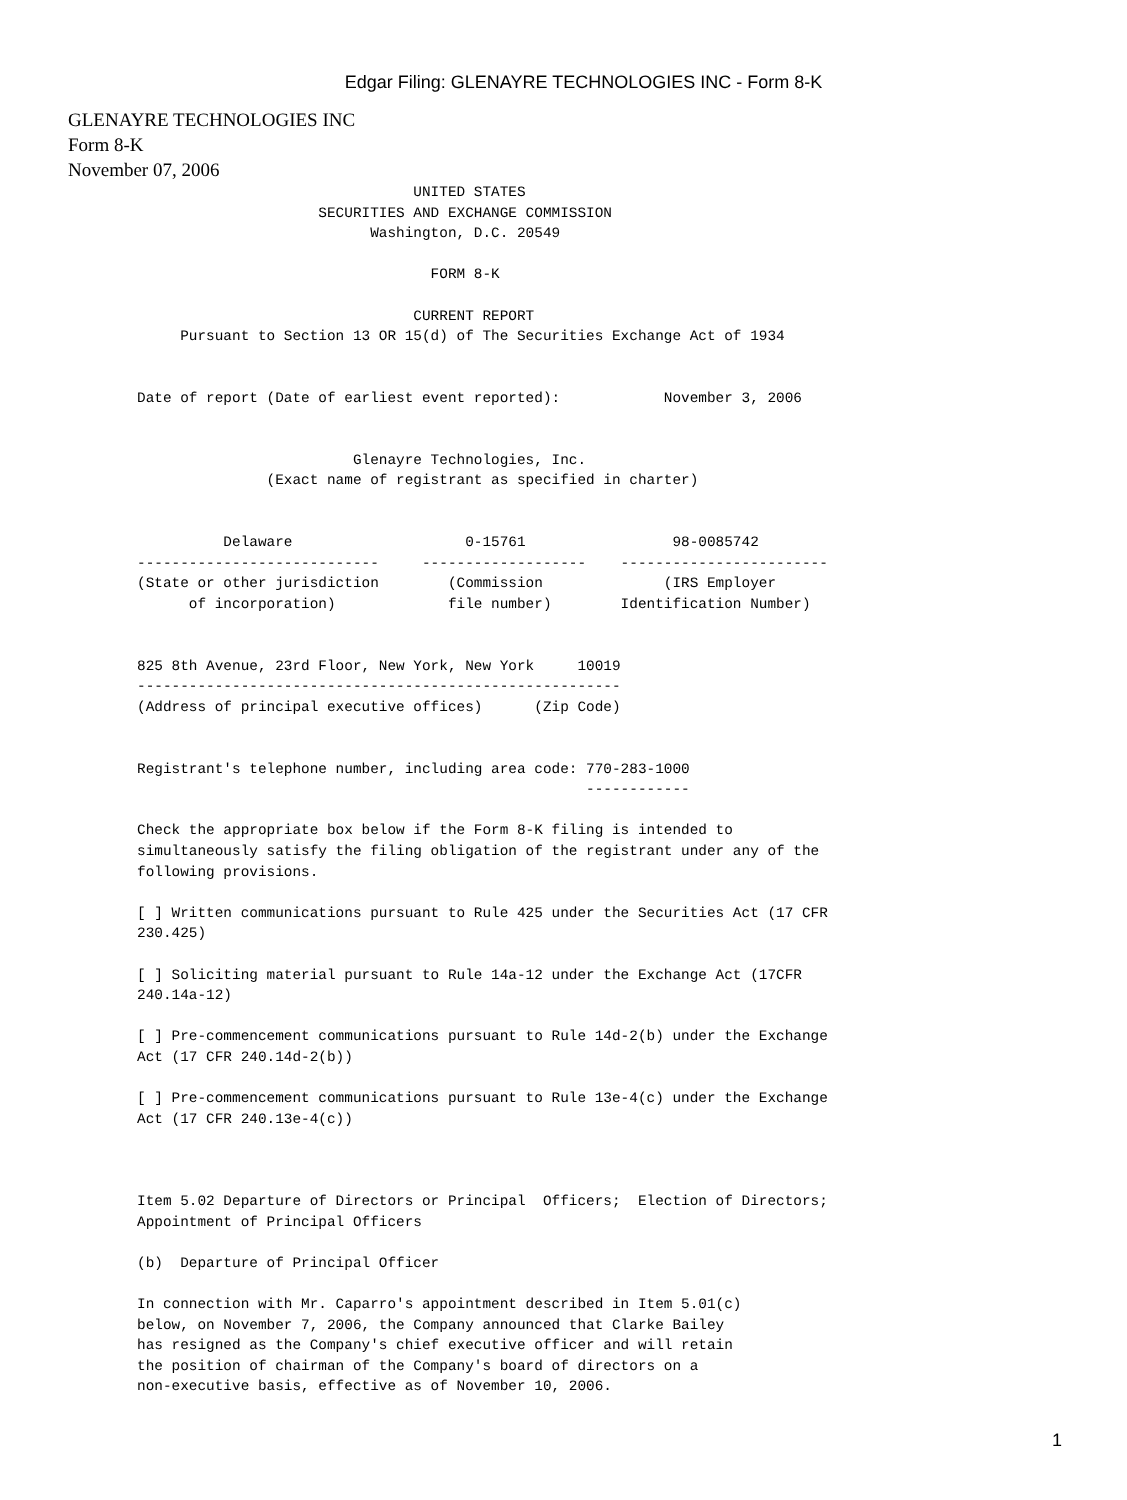Edgar Filing: GLENAYRE TECHNOLOGIES INC - Form 8-K
GLENAYRE TECHNOLOGIES INC
Form 8-K
November 07, 2006
                                UNITED STATES
                     SECURITIES AND EXCHANGE COMMISSION
                           Washington, D.C. 20549

                                  FORM 8-K

                                CURRENT REPORT
     Pursuant to Section 13 OR 15(d) of The Securities Exchange Act of 1934


Date of report (Date of earliest event reported):            November 3, 2006


                         Glenayre Technologies, Inc.
               (Exact name of registrant as specified in charter)


          Delaware                    0-15761                 98-0085742
----------------------------     -------------------    ------------------------
(State or other jurisdiction        (Commission              (IRS Employer
      of incorporation)             file number)        Identification Number)


825 8th Avenue, 23rd Floor, New York, New York     10019
--------------------------------------------------------
(Address of principal executive offices)      (Zip Code)


Registrant's telephone number, including area code: 770-283-1000
                                                    ------------

Check the appropriate box below if the Form 8-K filing is intended to
simultaneously satisfy the filing obligation of the registrant under any of the
following provisions.

[ ] Written communications pursuant to Rule 425 under the Securities Act (17 CFR
230.425)

[ ] Soliciting material pursuant to Rule 14a-12 under the Exchange Act (17CFR
240.14a-12)

[ ] Pre-commencement communications pursuant to Rule 14d-2(b) under the Exchange
Act (17 CFR 240.14d-2(b))

[ ] Pre-commencement communications pursuant to Rule 13e-4(c) under the Exchange
Act (17 CFR 240.13e-4(c))



Item 5.02 Departure of Directors or Principal  Officers;  Election of Directors;
Appointment of Principal Officers

(b)  Departure of Principal Officer

In connection with Mr. Caparro's appointment described in Item 5.01(c)
below, on November 7, 2006, the Company announced that Clarke Bailey
has resigned as the Company's chief executive officer and will retain
the position of chairman of the Company's board of directors on a
non-executive basis, effective as of November 10, 2006.
1